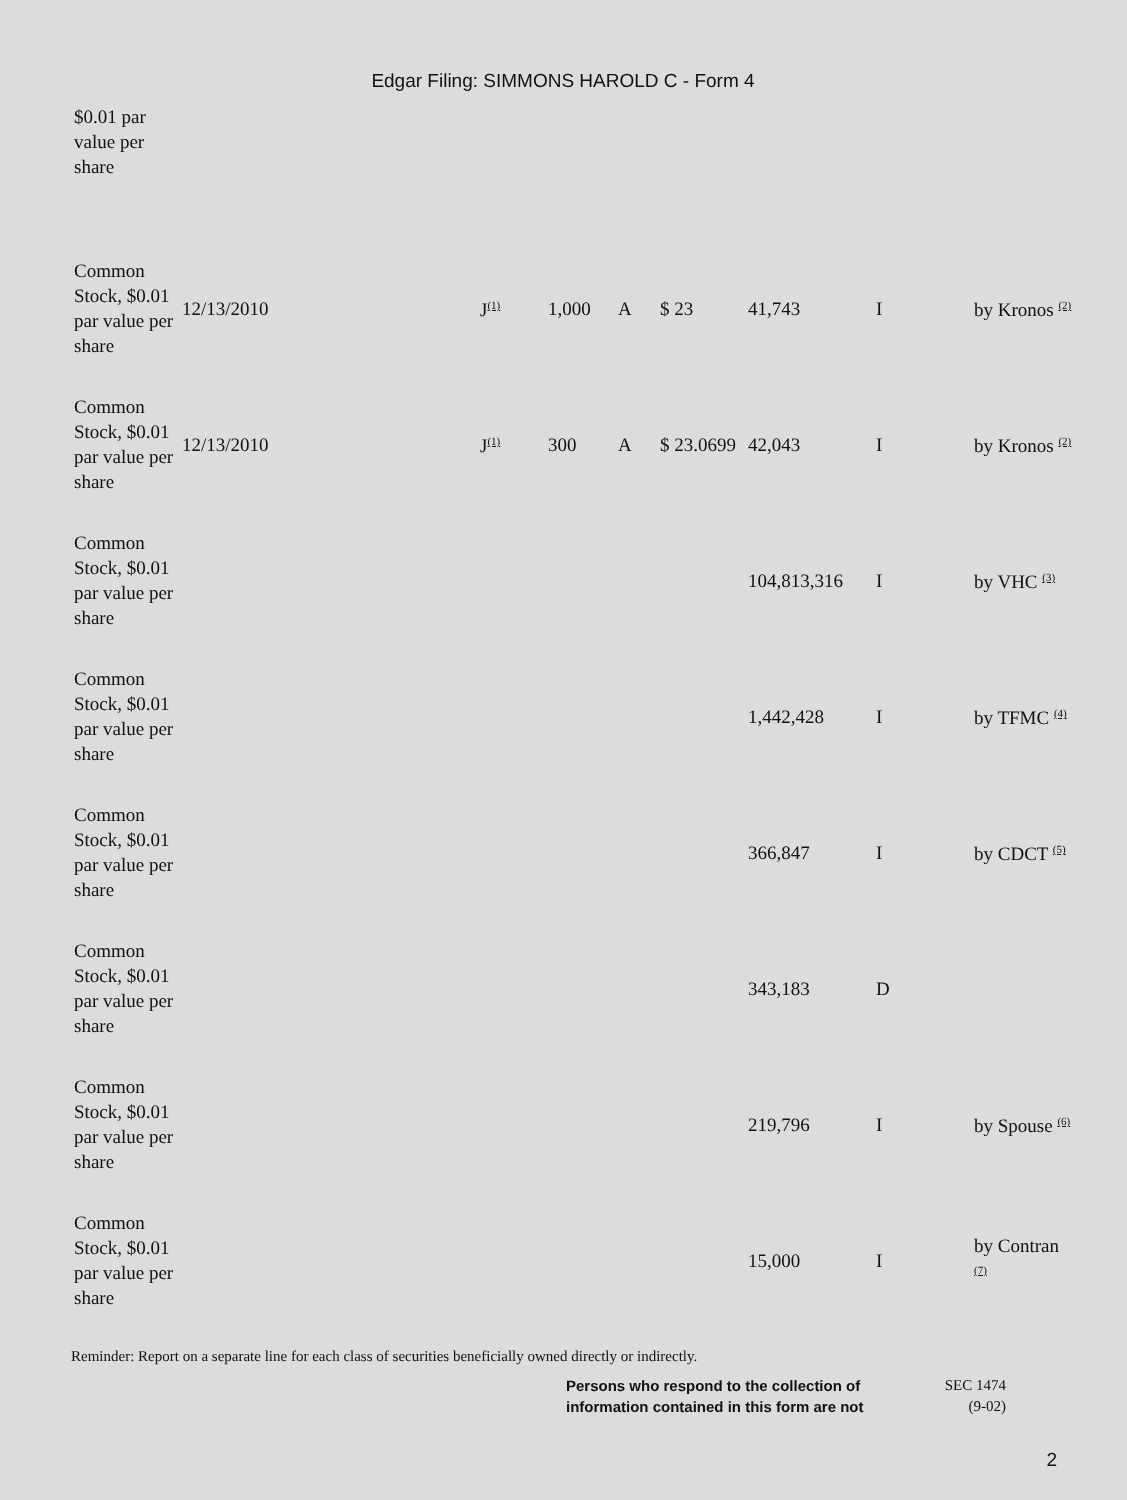Edgar Filing: SIMMONS HAROLD C - Form 4
| $0.01 par value per share | | | | | | | | |
| Common Stock, $0.01 par value per share | 12/13/2010 | J<sup>(1)</sup> | 1,000 | A | $ 23 | 41,743 | I | by Kronos <sup>(2)</sup> |
| Common Stock, $0.01 par value per share | 12/13/2010 | J<sup>(1)</sup> | 300 | A | $ 23.0699 | 42,043 | I | by Kronos <sup>(2)</sup> |
| Common Stock, $0.01 par value per share | | | | | | 104,813,316 | I | by VHC <sup>(3)</sup> |
| Common Stock, $0.01 par value per share | | | | | | 1,442,428 | I | by TFMC <sup>(4)</sup> |
| Common Stock, $0.01 par value per share | | | | | | 366,847 | I | by CDCT <sup>(5)</sup> |
| Common Stock, $0.01 par value per share | | | | | | 343,183 | D | |
| Common Stock, $0.01 par value per share | | | | | | 219,796 | I | by Spouse <sup>(6)</sup> |
| Common Stock, $0.01 par value per share | | | | | | 15,000 | I | by Contran <sup>(7)</sup> |
Reminder: Report on a separate line for each class of securities beneficially owned directly or indirectly.
Persons who respond to the collection of information contained in this form are not
SEC 1474 (9-02)
2